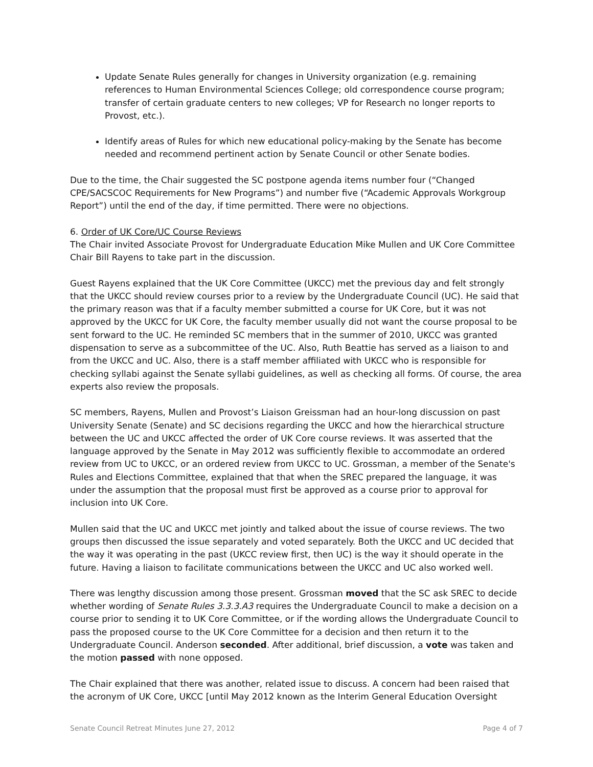Update Senate Rules generally for changes in University organization (e.g. remaining references to Human Environmental Sciences College; old correspondence course program; transfer of certain graduate centers to new colleges; VP for Research no longer reports to Provost, etc.).
Identify areas of Rules for which new educational policy-making by the Senate has become needed and recommend pertinent action by Senate Council or other Senate bodies.
Due to the time, the Chair suggested the SC postpone agenda items number four (“Changed CPE/SACSCOC Requirements for New Programs”) and number five (“Academic Approvals Workgroup Report”) until the end of the day, if time permitted. There were no objections.
6. Order of UK Core/UC Course Reviews
The Chair invited Associate Provost for Undergraduate Education Mike Mullen and UK Core Committee Chair Bill Rayens to take part in the discussion.
Guest Rayens explained that the UK Core Committee (UKCC) met the previous day and felt strongly that the UKCC should review courses prior to a review by the Undergraduate Council (UC). He said that the primary reason was that if a faculty member submitted a course for UK Core, but it was not approved by the UKCC for UK Core, the faculty member usually did not want the course proposal to be sent forward to the UC. He reminded SC members that in the summer of 2010, UKCC was granted dispensation to serve as a subcommittee of the UC. Also, Ruth Beattie has served as a liaison to and from the UKCC and UC. Also, there is a staff member affiliated with UKCC who is responsible for checking syllabi against the Senate syllabi guidelines, as well as checking all forms. Of course, the area experts also review the proposals.
SC members, Rayens, Mullen and Provost’s Liaison Greissman had an hour-long discussion on past University Senate (Senate) and SC decisions regarding the UKCC and how the hierarchical structure between the UC and UKCC affected the order of UK Core course reviews. It was asserted that the language approved by the Senate in May 2012 was sufficiently flexible to accommodate an ordered review from UC to UKCC, or an ordered review from UKCC to UC. Grossman, a member of the Senate's Rules and Elections Committee, explained that that when the SREC prepared the language, it was under the assumption that the proposal must first be approved as a course prior to approval for inclusion into UK Core.
Mullen said that the UC and UKCC met jointly and talked about the issue of course reviews. The two groups then discussed the issue separately and voted separately. Both the UKCC and UC decided that the way it was operating in the past (UKCC review first, then UC) is the way it should operate in the future. Having a liaison to facilitate communications between the UKCC and UC also worked well.
There was lengthy discussion among those present. Grossman moved that the SC ask SREC to decide whether wording of Senate Rules 3.3.3.A3 requires the Undergraduate Council to make a decision on a course prior to sending it to UK Core Committee, or if the wording allows the Undergraduate Council to pass the proposed course to the UK Core Committee for a decision and then return it to the Undergraduate Council. Anderson seconded. After additional, brief discussion, a vote was taken and the motion passed with none opposed.
The Chair explained that there was another, related issue to discuss. A concern had been raised that the acronym of UK Core, UKCC [until May 2012 known as the Interim General Education Oversight
Senate Council Retreat Minutes June 27, 2012 Page 4 of 7